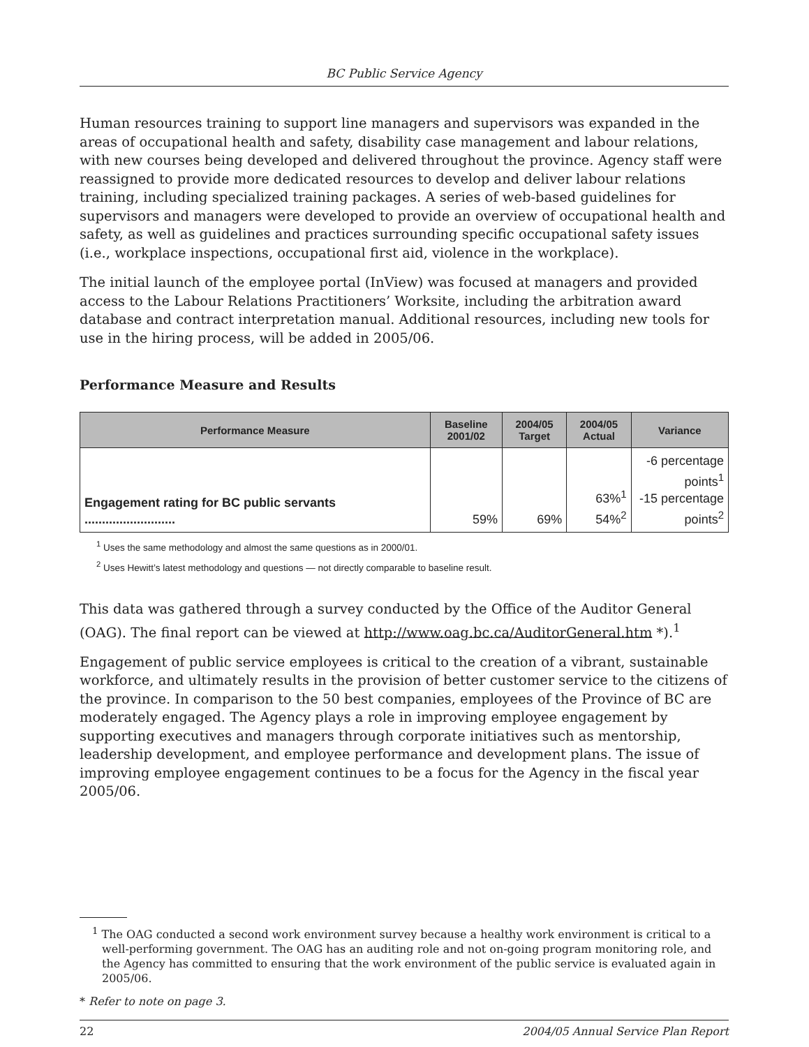BC Public Service Agency
Human resources training to support line managers and supervisors was expanded in the areas of occupational health and safety, disability case management and labour relations, with new courses being developed and delivered throughout the province. Agency staff were reassigned to provide more dedicated resources to develop and deliver labour relations training, including specialized training packages. A series of web-based guidelines for supervisors and managers were developed to provide an overview of occupational health and safety, as well as guidelines and practices surrounding specific occupational safety issues (i.e., workplace inspections, occupational first aid, violence in the workplace).
The initial launch of the employee portal (InView) was focused at managers and provided access to the Labour Relations Practitioners’ Worksite, including the arbitration award database and contract interpretation manual. Additional resources, including new tools for use in the hiring process, will be added in 2005/06.
Performance Measure and Results
| Performance Measure | Baseline 2001/02 | 2004/05 Target | 2004/05 Actual | Variance |
| --- | --- | --- | --- | --- |
| Engagement rating for BC public servants .......................... | 59% | 69% | 63%<sup>1</sup> 54%<sup>2</sup> | -6 percentage points<sup>1</sup> -15 percentage points<sup>2</sup> |
<sup>1</sup> Uses the same methodology and almost the same questions as in 2000/01.
<sup>2</sup> Uses Hewitt’s latest methodology and questions — not directly comparable to baseline result.
This data was gathered through a survey conducted by the Office of the Auditor General (OAG). The final report can be viewed at http://www.oag.bc.ca/AuditorGeneral.htm *).<sup>1</sup>
Engagement of public service employees is critical to the creation of a vibrant, sustainable workforce, and ultimately results in the provision of better customer service to the citizens of the province. In comparison to the 50 best companies, employees of the Province of BC are moderately engaged. The Agency plays a role in improving employee engagement by supporting executives and managers through corporate initiatives such as mentorship, leadership development, and employee performance and development plans. The issue of improving employee engagement continues to be a focus for the Agency in the fiscal year 2005/06.
<sup>1</sup> The OAG conducted a second work environment survey because a healthy work environment is critical to a well-performing government. The OAG has an auditing role and not on-going program monitoring role, and the Agency has committed to ensuring that the work environment of the public service is evaluated again in 2005/06.
* Refer to note on page 3.
22 2004/05 Annual Service Plan Report